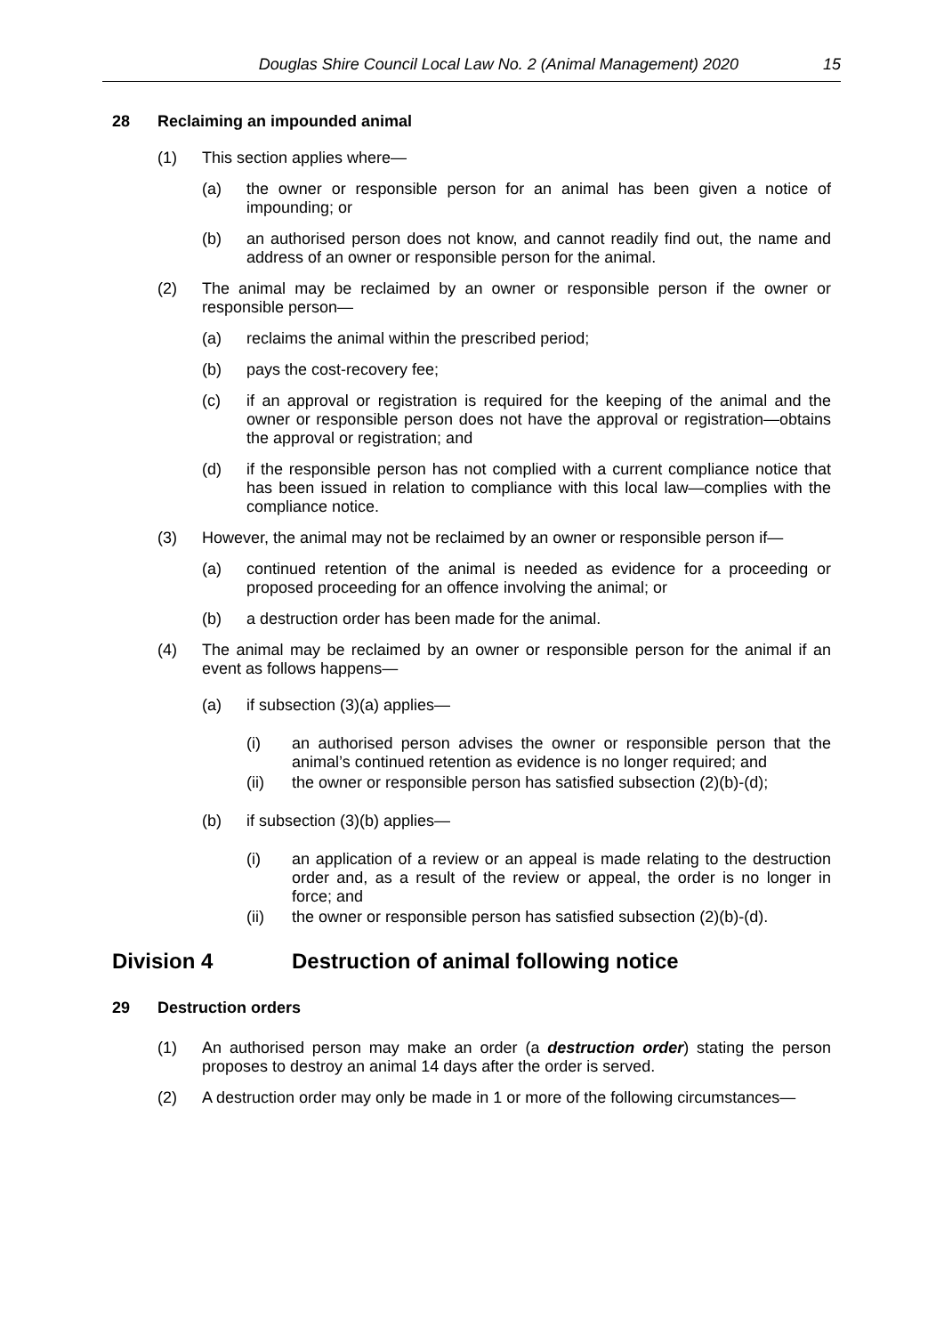Douglas Shire Council Local Law No. 2 (Animal Management) 2020 15
28 Reclaiming an impounded animal
(1) This section applies where—
(a) the owner or responsible person for an animal has been given a notice of impounding; or
(b) an authorised person does not know, and cannot readily find out, the name and address of an owner or responsible person for the animal.
(2) The animal may be reclaimed by an owner or responsible person if the owner or responsible person—
(a) reclaims the animal within the prescribed period;
(b) pays the cost-recovery fee;
(c) if an approval or registration is required for the keeping of the animal and the owner or responsible person does not have the approval or registration—obtains the approval or registration; and
(d) if the responsible person has not complied with a current compliance notice that has been issued in relation to compliance with this local law—complies with the compliance notice.
(3) However, the animal may not be reclaimed by an owner or responsible person if—
(a) continued retention of the animal is needed as evidence for a proceeding or proposed proceeding for an offence involving the animal; or
(b) a destruction order has been made for the animal.
(4) The animal may be reclaimed by an owner or responsible person for the animal if an event as follows happens—
(a) if subsection (3)(a) applies—
(i) an authorised person advises the owner or responsible person that the animal’s continued retention as evidence is no longer required; and
(ii) the owner or responsible person has satisfied subsection (2)(b)-(d);
(b) if subsection (3)(b) applies—
(i) an application of a review or an appeal is made relating to the destruction order and, as a result of the review or appeal, the order is no longer in force; and
(ii) the owner or responsible person has satisfied subsection (2)(b)-(d).
Division 4 Destruction of animal following notice
29 Destruction orders
(1) An authorised person may make an order (a destruction order) stating the person proposes to destroy an animal 14 days after the order is served.
(2) A destruction order may only be made in 1 or more of the following circumstances—